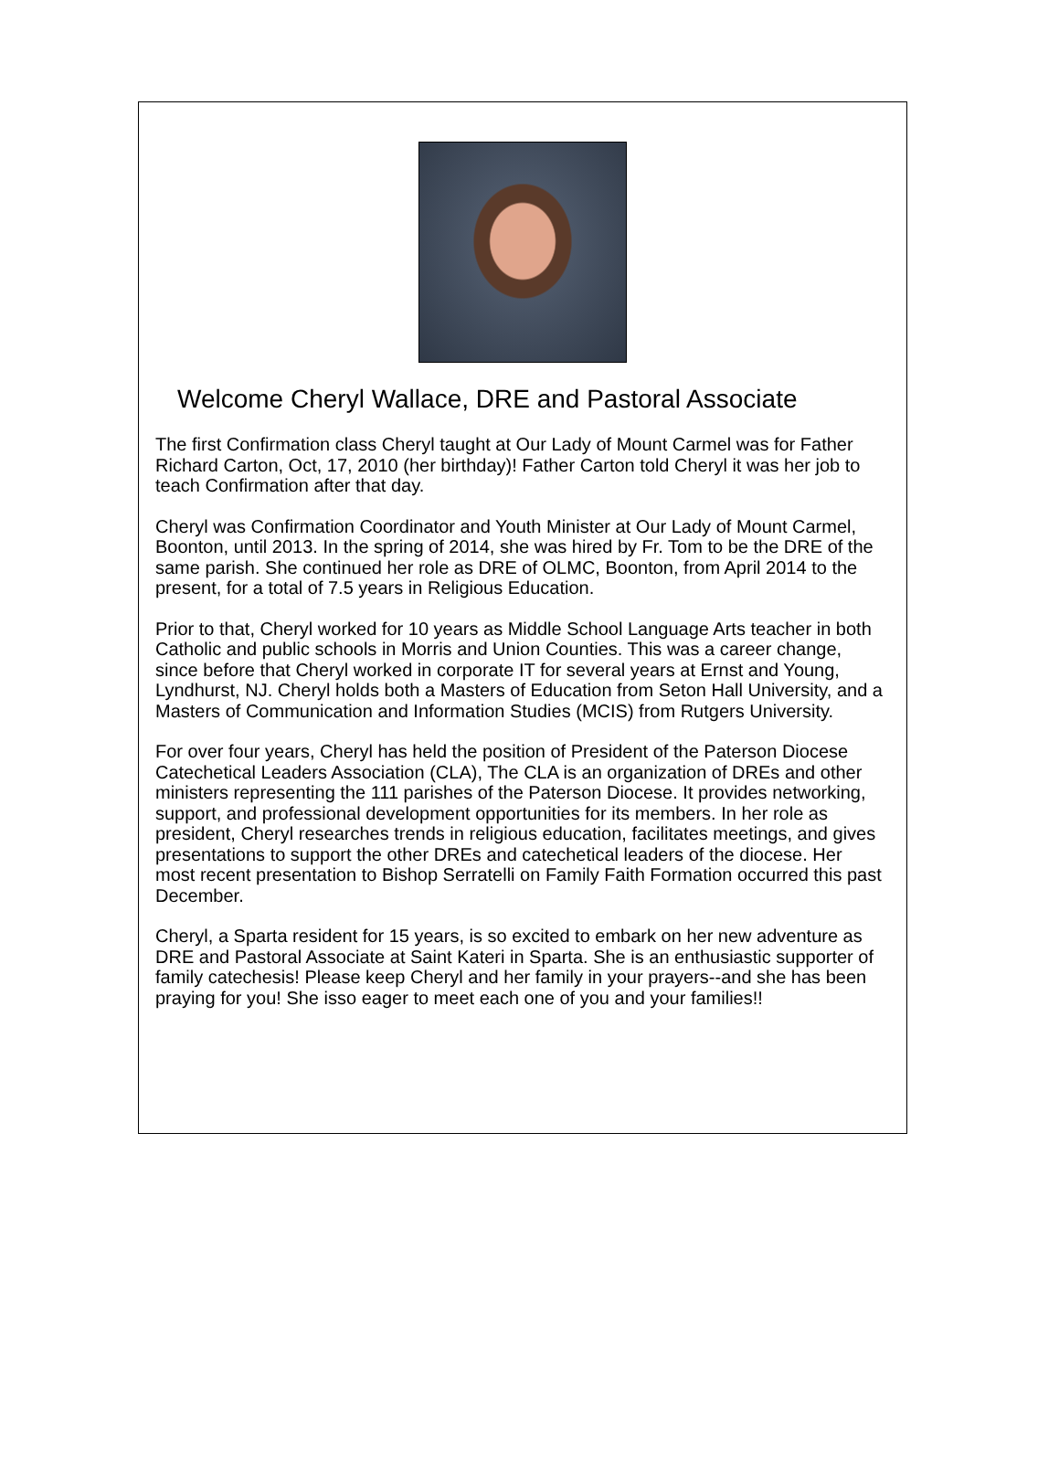Welcome Cheryl Wallace, DRE and Pastoral Associate
The first Confirmation class Cheryl taught at Our Lady of Mount Carmel was for Father Richard Carton, Oct, 17, 2010 (her birthday)! Father Carton told Cheryl it was her job to teach Confirmation after that day.
Cheryl was Confirmation Coordinator and Youth Minister at Our Lady of Mount Carmel, Boonton, until 2013. In the spring of 2014, she was hired by Fr. Tom to be the DRE of the same parish. She continued her role as DRE of OLMC, Boonton, from April 2014 to the present, for a total of 7.5 years in Religious Education.
Prior to that, Cheryl worked for 10 years as Middle School Language Arts teacher in both Catholic and public schools in Morris and Union Counties. This was a career change, since before that Cheryl worked in corporate IT for several years at Ernst and Young, Lyndhurst, NJ. Cheryl holds both a Masters of Education from Seton Hall University, and a Masters of Communication and Information Studies (MCIS) from Rutgers University.
For over four years, Cheryl has held the position of President of the Paterson Diocese Catechetical Leaders Association (CLA), The CLA is an organization of DREs and other ministers representing the 111 parishes of the Paterson Diocese. It provides networking, support, and professional development opportunities for its members. In her role as president, Cheryl researches trends in religious education, facilitates meetings, and gives presentations to support the other DREs and catechetical leaders of the diocese. Her most recent presentation to Bishop Serratelli on Family Faith Formation occurred this past December.
Cheryl, a Sparta resident for 15 years, is so excited to embark on her new adventure as DRE and Pastoral Associate at Saint Kateri in Sparta. She is an enthusiastic supporter of family catechesis! Please keep Cheryl and her family in your prayers--and she has been praying for you! She isso eager to meet each one of you and your families!!